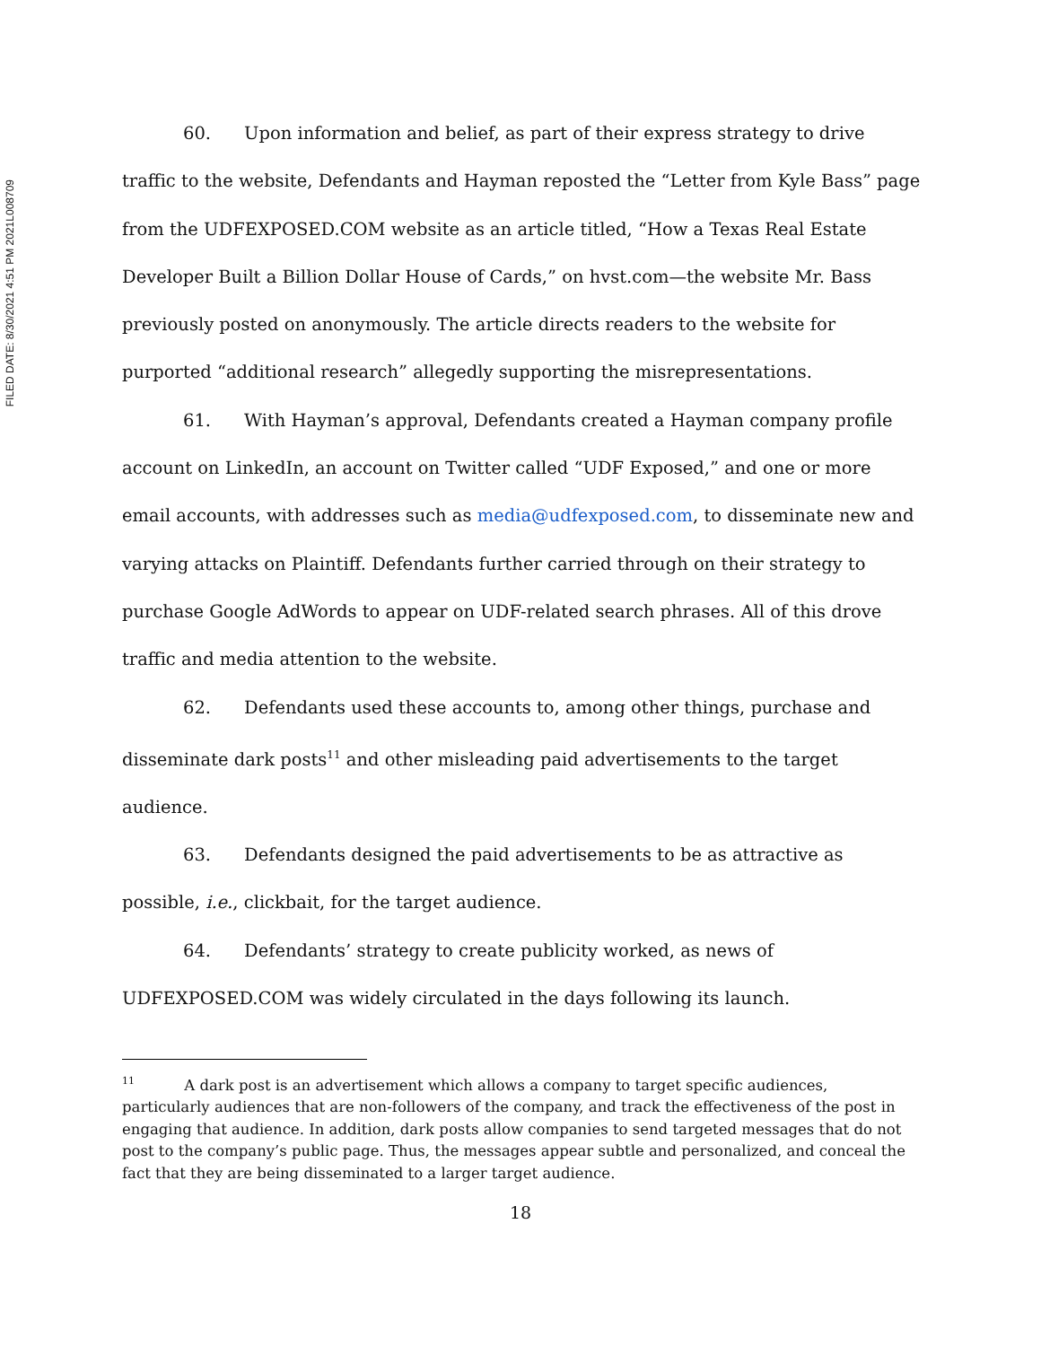FILED DATE: 8/30/2021 4:51 PM 2021L008709
60. Upon information and belief, as part of their express strategy to drive traffic to the website, Defendants and Hayman reposted the “Letter from Kyle Bass” page from the UDFEXPOSED.COM website as an article titled, “How a Texas Real Estate Developer Built a Billion Dollar House of Cards,” on hvst.com—the website Mr. Bass previously posted on anonymously. The article directs readers to the website for purported “additional research” allegedly supporting the misrepresentations.
61. With Hayman’s approval, Defendants created a Hayman company profile account on LinkedIn, an account on Twitter called “UDF Exposed,” and one or more email accounts, with addresses such as media@udfexposed.com, to disseminate new and varying attacks on Plaintiff. Defendants further carried through on their strategy to purchase Google AdWords to appear on UDF-related search phrases. All of this drove traffic and media attention to the website.
62. Defendants used these accounts to, among other things, purchase and disseminate dark posts<sup>11</sup> and other misleading paid advertisements to the target audience.
63. Defendants designed the paid advertisements to be as attractive as possible, i.e., clickbait, for the target audience.
64. Defendants’ strategy to create publicity worked, as news of UDFEXPOSED.COM was widely circulated in the days following its launch.
<sup>11</sup> A dark post is an advertisement which allows a company to target specific audiences, particularly audiences that are non-followers of the company, and track the effectiveness of the post in engaging that audience. In addition, dark posts allow companies to send targeted messages that do not post to the company’s public page. Thus, the messages appear subtle and personalized, and conceal the fact that they are being disseminated to a larger target audience.
18